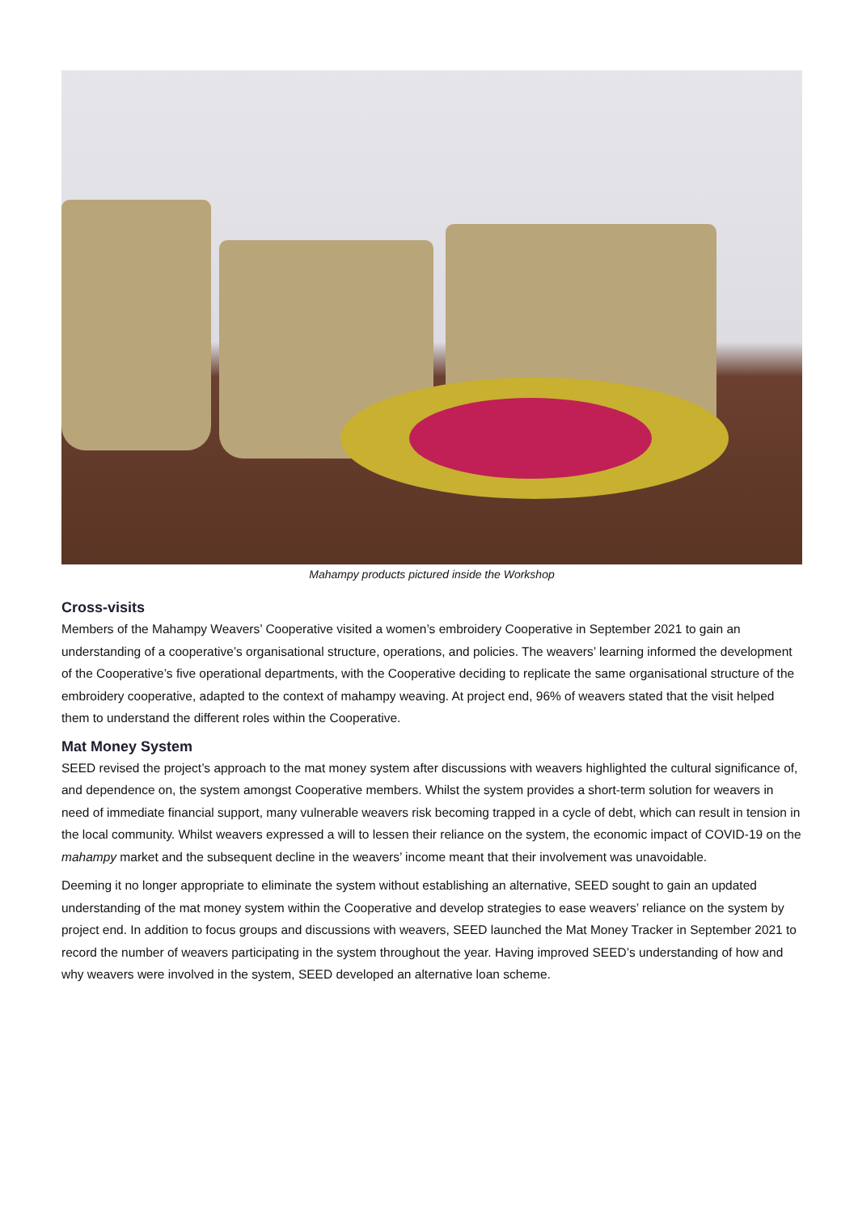Mahampy products pictured inside the Workshop
Cross-visits
Members of the Mahampy Weavers’ Cooperative visited a women’s embroidery Cooperative in September 2021 to gain an understanding of a cooperative’s organisational structure, operations, and policies. The weavers’ learning informed the development of the Cooperative’s five operational departments, with the Cooperative deciding to replicate the same organisational structure of the embroidery cooperative, adapted to the context of mahampy weaving. At project end, 96% of weavers stated that the visit helped them to understand the different roles within the Cooperative.
Mat Money System
SEED revised the project’s approach to the mat money system after discussions with weavers highlighted the cultural significance of, and dependence on, the system amongst Cooperative members. Whilst the system provides a short-term solution for weavers in need of immediate financial support, many vulnerable weavers risk becoming trapped in a cycle of debt, which can result in tension in the local community. Whilst weavers expressed a will to lessen their reliance on the system, the economic impact of COVID-19 on the mahampy market and the subsequent decline in the weavers’ income meant that their involvement was unavoidable.
Deeming it no longer appropriate to eliminate the system without establishing an alternative, SEED sought to gain an updated understanding of the mat money system within the Cooperative and develop strategies to ease weavers’ reliance on the system by project end. In addition to focus groups and discussions with weavers, SEED launched the Mat Money Tracker in September 2021 to record the number of weavers participating in the system throughout the year. Having improved SEED’s understanding of how and why weavers were involved in the system, SEED developed an alternative loan scheme.